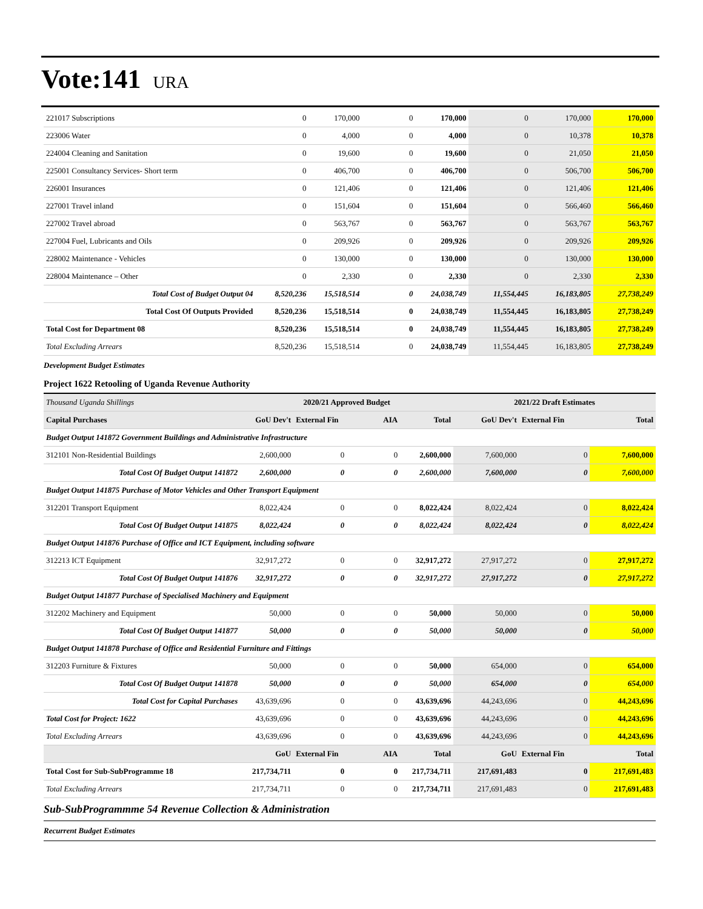Vote:141 URA
| 221017 Subscriptions | 0 | 170,000 | 0 | 170,000 | 0 | 170,000 | 170,000 |
| 223006 Water | 0 | 4,000 | 0 | 4,000 | 0 | 10,378 | 10,378 |
| 224004 Cleaning and Sanitation | 0 | 19,600 | 0 | 19,600 | 0 | 21,050 | 21,050 |
| 225001 Consultancy Services- Short term | 0 | 406,700 | 0 | 406,700 | 0 | 506,700 | 506,700 |
| 226001 Insurances | 0 | 121,406 | 0 | 121,406 | 0 | 121,406 | 121,406 |
| 227001 Travel inland | 0 | 151,604 | 0 | 151,604 | 0 | 566,460 | 566,460 |
| 227002 Travel abroad | 0 | 563,767 | 0 | 563,767 | 0 | 563,767 | 563,767 |
| 227004 Fuel, Lubricants and Oils | 0 | 209,926 | 0 | 209,926 | 0 | 209,926 | 209,926 |
| 228002 Maintenance - Vehicles | 0 | 130,000 | 0 | 130,000 | 0 | 130,000 | 130,000 |
| 228004 Maintenance – Other | 0 | 2,330 | 0 | 2,330 | 0 | 2,330 | 2,330 |
| Total Cost of Budget Output 04 | 8,520,236 | 15,518,514 | 0 | 24,038,749 | 11,554,445 | 16,183,805 | 27,738,249 |
| Total Cost Of Outputs Provided | 8,520,236 | 15,518,514 | 0 | 24,038,749 | 11,554,445 | 16,183,805 | 27,738,249 |
| Total Cost for Department 08 | 8,520,236 | 15,518,514 | 0 | 24,038,749 | 11,554,445 | 16,183,805 | 27,738,249 |
| Total Excluding Arrears | 8,520,236 | 15,518,514 | 0 | 24,038,749 | 11,554,445 | 16,183,805 | 27,738,249 |
Development Budget Estimates
Project 1622 Retooling of Uganda Revenue Authority
| Thousand Uganda Shillings | 2020/21 Approved Budget | | | | 2021/22 Draft Estimates | | |
| Capital Purchases | GoU Dev't | External Fin | AIA | Total | GoU Dev't | External Fin | Total |
| Budget Output 141872 Government Buildings and Administrative Infrastructure | | | | | | | |
| 312101 Non-Residential Buildings | 2,600,000 | 0 | 0 | 2,600,000 | 7,600,000 | 0 | 7,600,000 |
| Total Cost Of Budget Output 141872 | 2,600,000 | 0 | 0 | 2,600,000 | 7,600,000 | 0 | 7,600,000 |
| Budget Output 141875 Purchase of Motor Vehicles and Other Transport Equipment | | | | | | | |
| 312201 Transport Equipment | 8,022,424 | 0 | 0 | 8,022,424 | 8,022,424 | 0 | 8,022,424 |
| Total Cost Of Budget Output 141875 | 8,022,424 | 0 | 0 | 8,022,424 | 8,022,424 | 0 | 8,022,424 |
| Budget Output 141876 Purchase of Office and ICT Equipment, including software | | | | | | | |
| 312213 ICT Equipment | 32,917,272 | 0 | 0 | 32,917,272 | 27,917,272 | 0 | 27,917,272 |
| Total Cost Of Budget Output 141876 | 32,917,272 | 0 | 0 | 32,917,272 | 27,917,272 | 0 | 27,917,272 |
| Budget Output 141877 Purchase of Specialised Machinery and Equipment | | | | | | | |
| 312202 Machinery and Equipment | 50,000 | 0 | 0 | 50,000 | 50,000 | 0 | 50,000 |
| Total Cost Of Budget Output 141877 | 50,000 | 0 | 0 | 50,000 | 50,000 | 0 | 50,000 |
| Budget Output 141878 Purchase of Office and Residential Furniture and Fittings | | | | | | | |
| 312203 Furniture & Fixtures | 50,000 | 0 | 0 | 50,000 | 654,000 | 0 | 654,000 |
| Total Cost Of Budget Output 141878 | 50,000 | 0 | 0 | 50,000 | 654,000 | 0 | 654,000 |
| Total Cost for Capital Purchases | 43,639,696 | 0 | 0 | 43,639,696 | 44,243,696 | 0 | 44,243,696 |
| Total Cost for Project: 1622 | 43,639,696 | 0 | 0 | 43,639,696 | 44,243,696 | 0 | 44,243,696 |
| Total Excluding Arrears | 43,639,696 | 0 | 0 | 43,639,696 | 44,243,696 | 0 | 44,243,696 |
| | GoU | External Fin | AIA | Total | GoU | External Fin | Total |
| Total Cost for Sub-SubProgramme 18 | 217,734,711 | 0 | 0 | 217,734,711 | 217,691,483 | 0 | 217,691,483 |
| Total Excluding Arrears | 217,734,711 | 0 | 0 | 217,734,711 | 217,691,483 | 0 | 217,691,483 |
Sub-SubProgrammme 54 Revenue Collection & Administration
Recurrent Budget Estimates